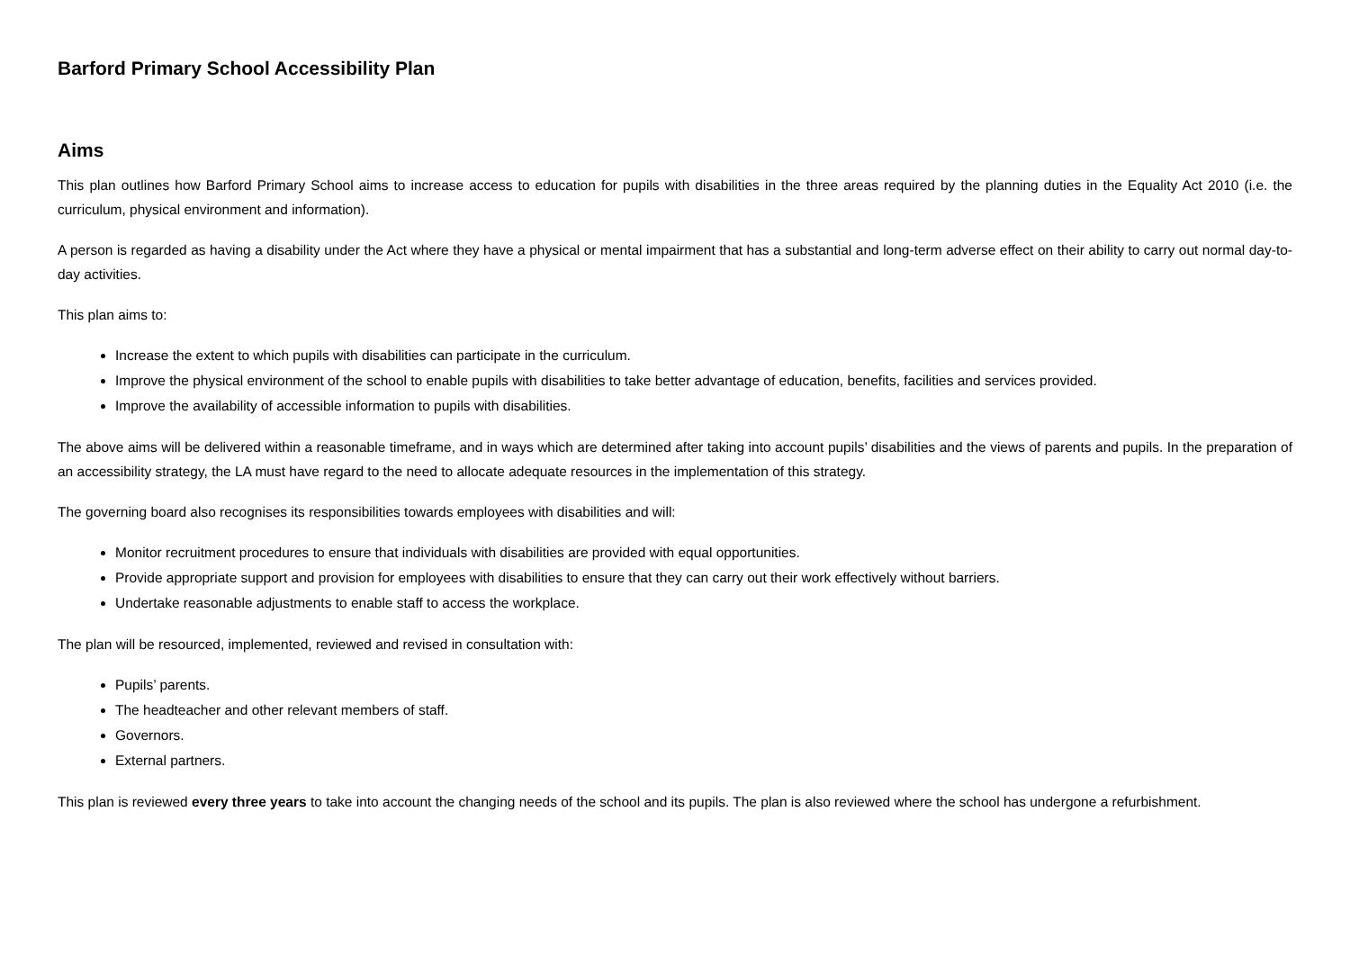Barford Primary School Accessibility Plan
Aims
This plan outlines how Barford Primary School aims to increase access to education for pupils with disabilities in the three areas required by the planning duties in the Equality Act 2010 (i.e. the curriculum, physical environment and information).
A person is regarded as having a disability under the Act where they have a physical or mental impairment that has a substantial and long-term adverse effect on their ability to carry out normal day-to-day activities.
This plan aims to:
Increase the extent to which pupils with disabilities can participate in the curriculum.
Improve the physical environment of the school to enable pupils with disabilities to take better advantage of education, benefits, facilities and services provided.
Improve the availability of accessible information to pupils with disabilities.
The above aims will be delivered within a reasonable timeframe, and in ways which are determined after taking into account pupils’ disabilities and the views of parents and pupils. In the preparation of an accessibility strategy, the LA must have regard to the need to allocate adequate resources in the implementation of this strategy.
The governing board also recognises its responsibilities towards employees with disabilities and will:
Monitor recruitment procedures to ensure that individuals with disabilities are provided with equal opportunities.
Provide appropriate support and provision for employees with disabilities to ensure that they can carry out their work effectively without barriers.
Undertake reasonable adjustments to enable staff to access the workplace.
The plan will be resourced, implemented, reviewed and revised in consultation with:
Pupils’ parents.
The headteacher and other relevant members of staff.
Governors.
External partners.
This plan is reviewed every three years to take into account the changing needs of the school and its pupils. The plan is also reviewed where the school has undergone a refurbishment.